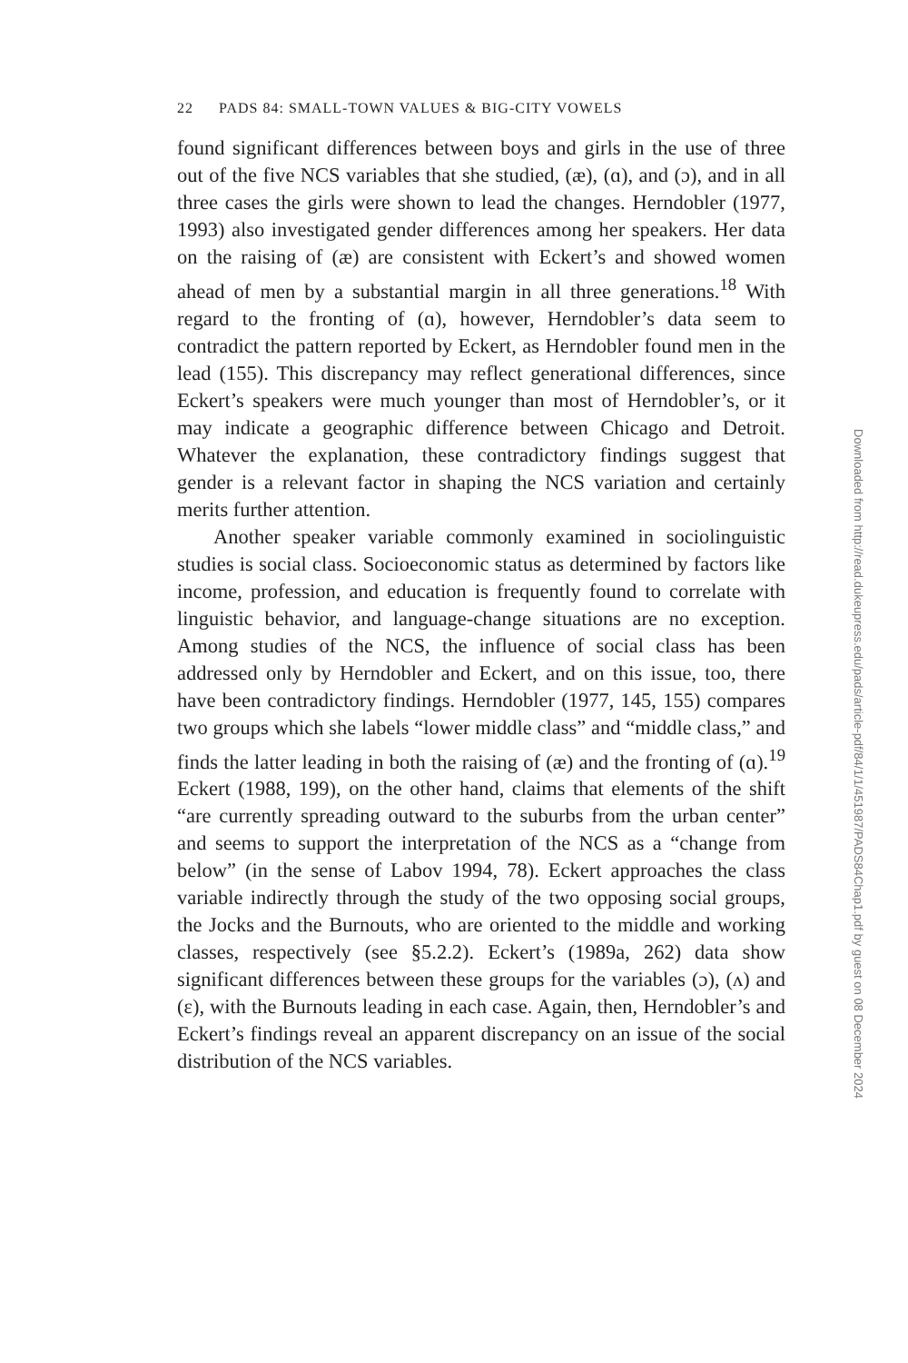22 PADS 84: SMALL-TOWN VALUES & BIG-CITY VOWELS
found significant differences between boys and girls in the use of three out of the five NCS variables that she studied, (æ), (ɑ), and (ɔ), and in all three cases the girls were shown to lead the changes. Herndobler (1977, 1993) also investigated gender differences among her speakers. Her data on the raising of (æ) are consistent with Eckert’s and showed women ahead of men by a substantial margin in all three generations.<sup>18</sup> With regard to the fronting of (ɑ), however, Herndobler’s data seem to contradict the pattern reported by Eckert, as Herndobler found men in the lead (155). This discrepancy may reflect generational differences, since Eckert’s speakers were much younger than most of Herndobler’s, or it may indicate a geographic difference between Chicago and Detroit. Whatever the explanation, these contradictory findings suggest that gender is a relevant factor in shaping the NCS variation and certainly merits further attention.
Another speaker variable commonly examined in sociolinguistic studies is social class. Socioeconomic status as determined by factors like income, profession, and education is frequently found to correlate with linguistic behavior, and language-change situations are no exception. Among studies of the NCS, the influence of social class has been addressed only by Herndobler and Eckert, and on this issue, too, there have been contradictory findings. Herndobler (1977, 145, 155) compares two groups which she labels “lower middle class” and “middle class,” and finds the latter leading in both the raising of (æ) and the fronting of (ɑ).<sup>19</sup> Eckert (1988, 199), on the other hand, claims that elements of the shift “are currently spreading outward to the suburbs from the urban center” and seems to support the interpretation of the NCS as a “change from below” (in the sense of Labov 1994, 78). Eckert approaches the class variable indirectly through the study of the two opposing social groups, the Jocks and the Burnouts, who are oriented to the middle and working classes, respectively (see §5.2.2). Eckert’s (1989a, 262) data show significant differences between these groups for the variables (ɔ), (ʌ) and (ɛ), with the Burnouts leading in each case. Again, then, Herndobler’s and Eckert’s findings reveal an apparent discrepancy on an issue of the social distribution of the NCS variables.
Downloaded from http://read.dukeupress.edu/pads/article-pdf/84/1/1/451987/PADS84Chap1.pdf by guest on 08 December 2024